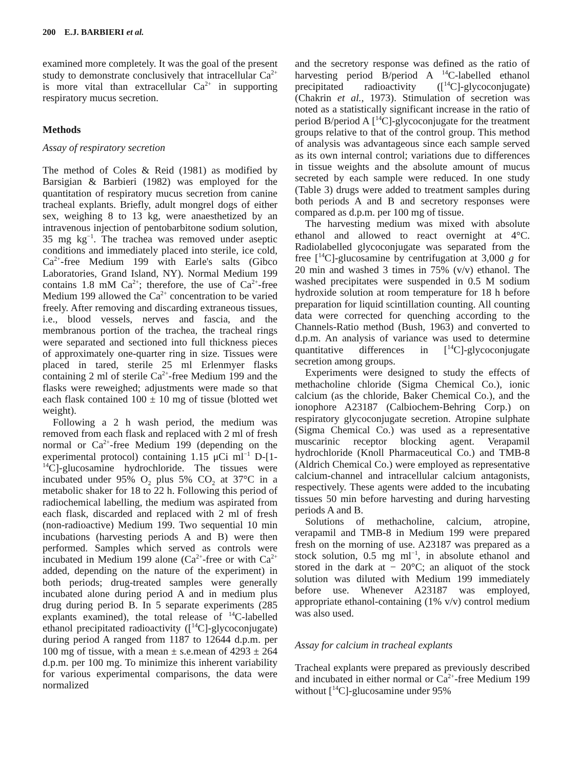200 E.J. BARBIERI et al.
examined more completely. It was the goal of the present study to demonstrate conclusively that intracellular Ca<sup>2+</sup> is more vital than extracellular Ca<sup>2+</sup> in supporting respiratory mucus secretion.
Methods
Assay of respiratory secretion
The method of Coles & Reid (1981) as modified by Barsigian & Barbieri (1982) was employed for the quantitation of respiratory mucus secretion from canine tracheal explants. Briefly, adult mongrel dogs of either sex, weighing 8 to 13 kg, were anaesthetized by an intravenous injection of pentobarbitone sodium solution, 35 mg kg<sup>−1</sup>. The trachea was removed under aseptic conditions and immediately placed into sterile, ice cold, Ca<sup>2+</sup>-free Medium 199 with Earle's salts (Gibco Laboratories, Grand Island, NY). Normal Medium 199 contains 1.8 mM Ca<sup>2+</sup>; therefore, the use of Ca<sup>2+</sup>-free Medium 199 allowed the Ca<sup>2+</sup> concentration to be varied freely. After removing and discarding extraneous tissues, i.e., blood vessels, nerves and fascia, and the membranous portion of the trachea, the tracheal rings were separated and sectioned into full thickness pieces of approximately one-quarter ring in size. Tissues were placed in tared, sterile 25 ml Erlenmyer flasks containing 2 ml of sterile Ca<sup>2+</sup>-free Medium 199 and the flasks were reweighed; adjustments were made so that each flask contained 100 ± 10 mg of tissue (blotted wet weight).
Following a 2 h wash period, the medium was removed from each flask and replaced with 2 ml of fresh normal or Ca<sup>2+</sup>-free Medium 199 (depending on the experimental protocol) containing 1.15 μCi ml<sup>−1</sup> D-[1-<sup>14</sup>C]-glucosamine hydrochloride. The tissues were incubated under 95% O<sub>2</sub> plus 5% CO<sub>2</sub> at 37°C in a metabolic shaker for 18 to 22 h. Following this period of radiochemical labelling, the medium was aspirated from each flask, discarded and replaced with 2 ml of fresh (non-radioactive) Medium 199. Two sequential 10 min incubations (harvesting periods A and B) were then performed. Samples which served as controls were incubated in Medium 199 alone (Ca<sup>2+</sup>-free or with Ca<sup>2+</sup> added, depending on the nature of the experiment) in both periods; drug-treated samples were generally incubated alone during period A and in medium plus drug during period B. In 5 separate experiments (285 explants examined), the total release of <sup>14</sup>C-labelled ethanol precipitated radioactivity ([<sup>14</sup>C]-glycoconjugate) during period A ranged from 1187 to 12644 d.p.m. per 100 mg of tissue, with a mean ± s.e.mean of 4293 ± 264 d.p.m. per 100 mg. To minimize this inherent variability for various experimental comparisons, the data were normalized
and the secretory response was defined as the ratio of harvesting period B/period A <sup>14</sup>C-labelled ethanol precipitated radioactivity ([<sup>14</sup>C]-glycoconjugate) (Chakrin et al., 1973). Stimulation of secretion was noted as a statistically significant increase in the ratio of period B/period A [<sup>14</sup>C]-glycoconjugate for the treatment groups relative to that of the control group. This method of analysis was advantageous since each sample served as its own internal control; variations due to differences in tissue weights and the absolute amount of mucus secreted by each sample were reduced. In one study (Table 3) drugs were added to treatment samples during both periods A and B and secretory responses were compared as d.p.m. per 100 mg of tissue.
The harvesting medium was mixed with absolute ethanol and allowed to react overnight at 4°C. Radiolabelled glycoconjugate was separated from the free [<sup>14</sup>C]-glucosamine by centrifugation at 3,000 g for 20 min and washed 3 times in 75% (v/v) ethanol. The washed precipitates were suspended in 0.5 M sodium hydroxide solution at room temperature for 18 h before preparation for liquid scintillation counting. All counting data were corrected for quenching according to the Channels-Ratio method (Bush, 1963) and converted to d.p.m. An analysis of variance was used to determine quantitative differences in [<sup>14</sup>C]-glycoconjugate secretion among groups.
Experiments were designed to study the effects of methacholine chloride (Sigma Chemical Co.), ionic calcium (as the chloride, Baker Chemical Co.), and the ionophore A23187 (Calbiochem-Behring Corp.) on respiratory glycoconjugate secretion. Atropine sulphate (Sigma Chemical Co.) was used as a representative muscarinic receptor blocking agent. Verapamil hydrochloride (Knoll Pharmaceutical Co.) and TMB-8 (Aldrich Chemical Co.) were employed as representative calcium-channel and intracellular calcium antagonists, respectively. These agents were added to the incubating tissues 50 min before harvesting and during harvesting periods A and B.
Solutions of methacholine, calcium, atropine, verapamil and TMB-8 in Medium 199 were prepared fresh on the morning of use. A23187 was prepared as a stock solution, 0.5 mg ml<sup>−1</sup>, in absolute ethanol and stored in the dark at − 20°C; an aliquot of the stock solution was diluted with Medium 199 immediately before use. Whenever A23187 was employed, appropriate ethanol-containing (1% v/v) control medium was also used.
Assay for calcium in tracheal explants
Tracheal explants were prepared as previously described and incubated in either normal or Ca<sup>2+</sup>-free Medium 199 without [<sup>14</sup>C]-glucosamine under 95%